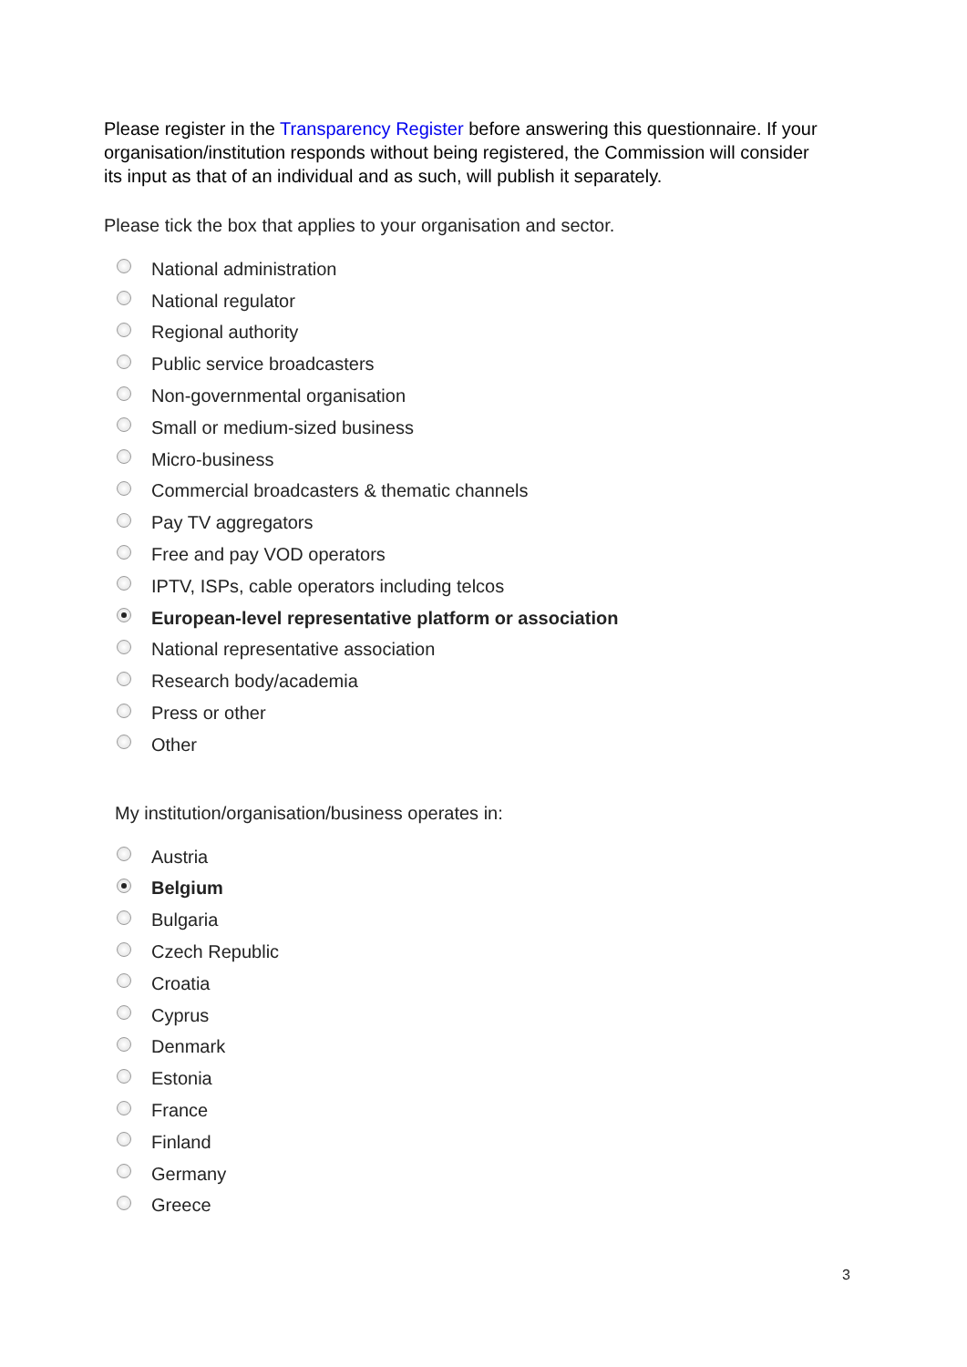Please register in the Transparency Register before answering this questionnaire. If your organisation/institution responds without being registered, the Commission will consider its input as that of an individual and as such, will publish it separately.
Please tick the box that applies to your organisation and sector.
National administration
National regulator
Regional authority
Public service broadcasters
Non-governmental organisation
Small or medium-sized business
Micro-business
Commercial broadcasters & thematic channels
Pay TV aggregators
Free and pay VOD operators
IPTV, ISPs, cable operators including telcos
European-level representative platform or association
National representative association
Research body/academia
Press or other
Other
My institution/organisation/business operates in:
Austria
Belgium
Bulgaria
Czech Republic
Croatia
Cyprus
Denmark
Estonia
France
Finland
Germany
Greece
3